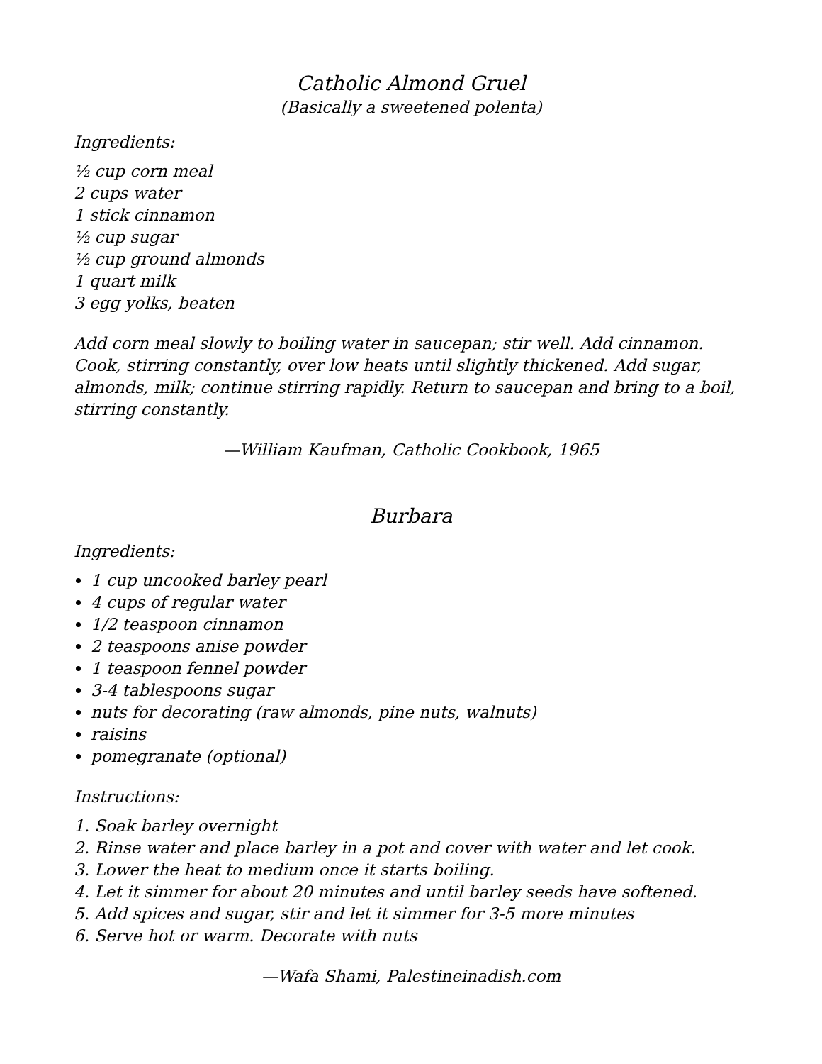Catholic Almond Gruel
(Basically a sweetened polenta)
Ingredients:
½ cup corn meal
2 cups water
1 stick cinnamon
½ cup sugar
½ cup ground almonds
1 quart milk
3 egg yolks, beaten
Add corn meal slowly to boiling water in saucepan; stir well. Add cinnamon. Cook, stirring constantly, over low heats until slightly thickened. Add sugar, almonds, milk; continue stirring rapidly. Return to saucepan and bring to a boil, stirring constantly.
—William Kaufman, Catholic Cookbook, 1965
Burbara
Ingredients:
1 cup uncooked barley pearl
4 cups of regular water
1/2 teaspoon cinnamon
2 teaspoons anise powder
1 teaspoon fennel powder
3-4 tablespoons sugar
nuts for decorating (raw almonds, pine nuts, walnuts)
raisins
pomegranate (optional)
Instructions:
1. Soak barley overnight
2. Rinse water and place barley in a pot and cover with water and let cook.
3. Lower the heat to medium once it starts boiling.
4. Let it simmer for about 20 minutes and until barley seeds have softened.
5. Add spices and sugar, stir and let it simmer for 3-5 more minutes
6. Serve hot or warm. Decorate with nuts
—Wafa Shami, Palestineinadish.com